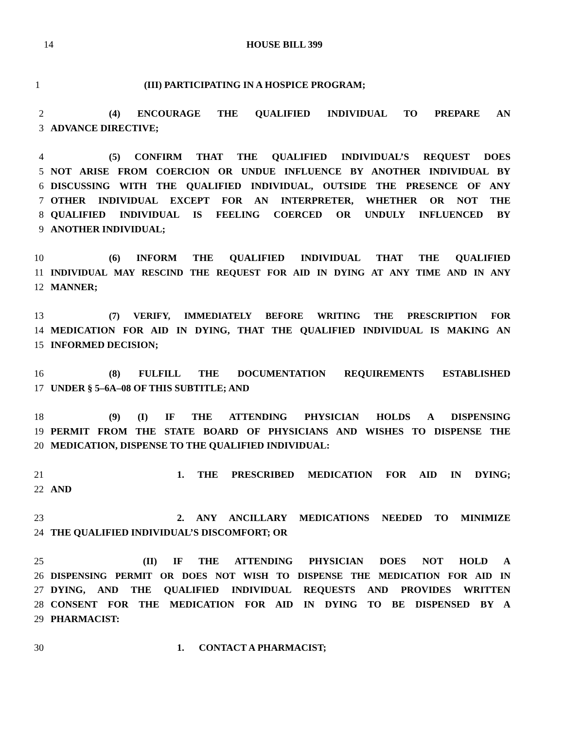14 HOUSE BILL 399
1 (III) PARTICIPATING IN A HOSPICE PROGRAM;
2 (4) ENCOURAGE THE QUALIFIED INDIVIDUAL TO PREPARE AN
3 ADVANCE DIRECTIVE;
4 (5) CONFIRM THAT THE QUALIFIED INDIVIDUAL’S REQUEST DOES
5 NOT ARISE FROM COERCION OR UNDUE INFLUENCE BY ANOTHER INDIVIDUAL BY
6 DISCUSSING WITH THE QUALIFIED INDIVIDUAL, OUTSIDE THE PRESENCE OF ANY
7 OTHER INDIVIDUAL EXCEPT FOR AN INTERPRETER, WHETHER OR NOT THE
8 QUALIFIED INDIVIDUAL IS FEELING COERCED OR UNDULY INFLUENCED BY
9 ANOTHER INDIVIDUAL;
10 (6) INFORM THE QUALIFIED INDIVIDUAL THAT THE QUALIFIED
11 INDIVIDUAL MAY RESCIND THE REQUEST FOR AID IN DYING AT ANY TIME AND IN ANY
12 MANNER;
13 (7) VERIFY, IMMEDIATELY BEFORE WRITING THE PRESCRIPTION FOR
14 MEDICATION FOR AID IN DYING, THAT THE QUALIFIED INDIVIDUAL IS MAKING AN
15 INFORMED DECISION;
16 (8) FULFILL THE DOCUMENTATION REQUIREMENTS ESTABLISHED
17 UNDER § 5–6A–08 OF THIS SUBTITLE; AND
18 (9) (I) IF THE ATTENDING PHYSICIAN HOLDS A DISPENSING
19 PERMIT FROM THE STATE BOARD OF PHYSICIANS AND WISHES TO DISPENSE THE
20 MEDICATION, DISPENSE TO THE QUALIFIED INDIVIDUAL:
21 1. THE PRESCRIBED MEDICATION FOR AID IN DYING;
22 AND
23 2. ANY ANCILLARY MEDICATIONS NEEDED TO MINIMIZE
24 THE QUALIFIED INDIVIDUAL’S DISCOMFORT; OR
25 (II) IF THE ATTENDING PHYSICIAN DOES NOT HOLD A
26 DISPENSING PERMIT OR DOES NOT WISH TO DISPENSE THE MEDICATION FOR AID IN
27 DYING, AND THE QUALIFIED INDIVIDUAL REQUESTS AND PROVIDES WRITTEN
28 CONSENT FOR THE MEDICATION FOR AID IN DYING TO BE DISPENSED BY A
29 PHARMACIST:
30 1. CONTACT A PHARMACIST;